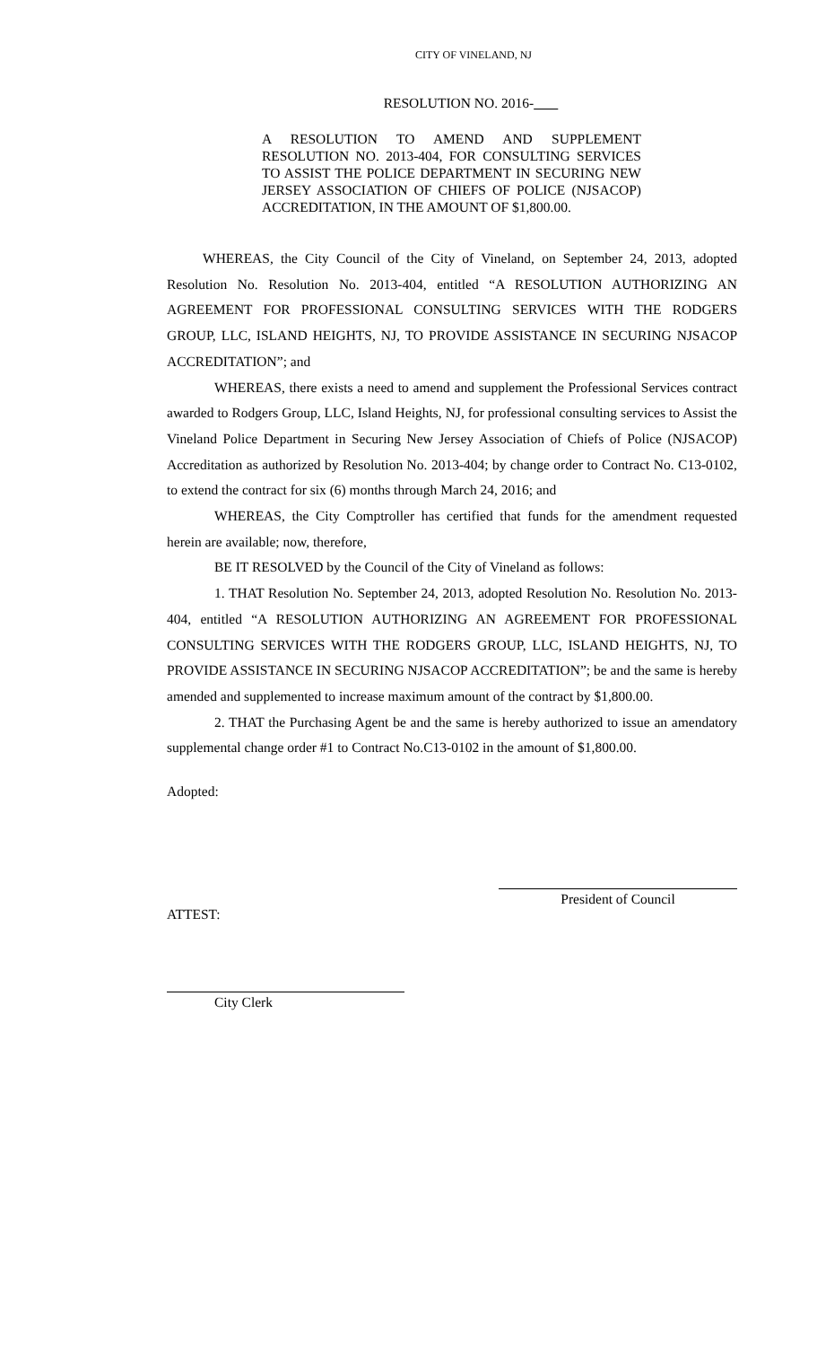CITY OF VINELAND, NJ
RESOLUTION NO. 2016-
A RESOLUTION TO AMEND AND SUPPLEMENT RESOLUTION NO. 2013-404, FOR CONSULTING SERVICES TO ASSIST THE POLICE DEPARTMENT IN SECURING NEW JERSEY ASSOCIATION OF CHIEFS OF POLICE (NJSACOP) ACCREDITATION, IN THE AMOUNT OF $1,800.00.
WHEREAS, the City Council of the City of Vineland, on September 24, 2013, adopted Resolution No. Resolution No. 2013-404, entitled “A RESOLUTION AUTHORIZING AN AGREEMENT FOR PROFESSIONAL CONSULTING SERVICES WITH THE RODGERS GROUP, LLC, ISLAND HEIGHTS, NJ, TO PROVIDE ASSISTANCE IN SECURING NJSACOP ACCREDITATION”; and
WHEREAS, there exists a need to amend and supplement the Professional Services contract awarded to Rodgers Group, LLC, Island Heights, NJ, for professional consulting services to Assist the Vineland Police Department in Securing New Jersey Association of Chiefs of Police (NJSACOP) Accreditation as authorized by Resolution No. 2013-404; by change order to Contract No. C13-0102, to extend the contract for six (6) months through March 24, 2016; and
WHEREAS, the City Comptroller has certified that funds for the amendment requested herein are available; now, therefore,
BE IT RESOLVED by the Council of the City of Vineland as follows:
1. THAT Resolution No. September 24, 2013, adopted Resolution No. Resolution No. 2013-404, entitled “A RESOLUTION AUTHORIZING AN AGREEMENT FOR PROFESSIONAL CONSULTING SERVICES WITH THE RODGERS GROUP, LLC, ISLAND HEIGHTS, NJ, TO PROVIDE ASSISTANCE IN SECURING NJSACOP ACCREDITATION”; be and the same is hereby amended and supplemented to increase maximum amount of the contract by $1,800.00.
2. THAT the Purchasing Agent be and the same is hereby authorized to issue an amendatory supplemental change order #1 to Contract No.C13-0102 in the amount of $1,800.00.
Adopted:
President of Council
ATTEST:
City Clerk